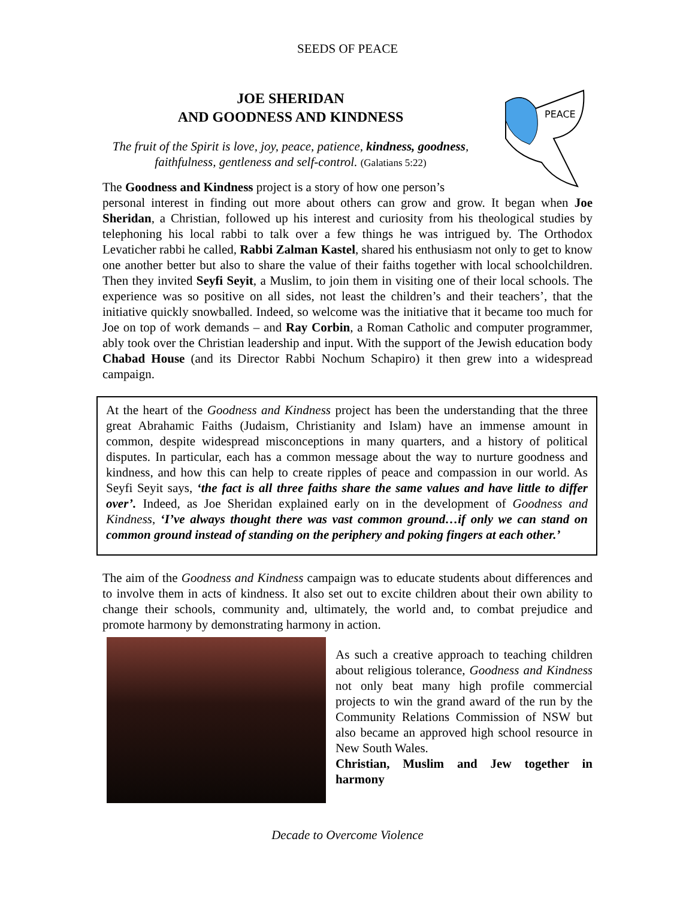SEEDS OF PEACE
PEACE
JOE SHERIDAN
AND GOODNESS AND KINDNESS
The fruit of the Spirit is love, joy, peace, patience, kindness, goodness, faithfulness, gentleness and self-control. (Galatians 5:22)
The Goodness and Kindness project is a story of how one person’s
personal interest in finding out more about others can grow and grow. It began when Joe Sheridan, a Christian, followed up his interest and curiosity from his theological studies by telephoning his local rabbi to talk over a few things he was intrigued by. The Orthodox Levaticher rabbi he called, Rabbi Zalman Kastel, shared his enthusiasm not only to get to know one another better but also to share the value of their faiths together with local schoolchildren. Then they invited Seyfi Seyit, a Muslim, to join them in visiting one of their local schools. The experience was so positive on all sides, not least the children’s and their teachers’, that the initiative quickly snowballed. Indeed, so welcome was the initiative that it became too much for Joe on top of work demands – and Ray Corbin, a Roman Catholic and computer programmer, ably took over the Christian leadership and input. With the support of the Jewish education body Chabad House (and its Director Rabbi Nochum Schapiro) it then grew into a widespread campaign.
At the heart of the Goodness and Kindness project has been the understanding that the three great Abrahamic Faiths (Judaism, Christianity and Islam) have an immense amount in common, despite widespread misconceptions in many quarters, and a history of political disputes. In particular, each has a common message about the way to nurture goodness and kindness, and how this can help to create ripples of peace and compassion in our world. As Seyfi Seyit says, ‘the fact is all three faiths share the same values and have little to differ over’. Indeed, as Joe Sheridan explained early on in the development of Goodness and Kindness, ‘I’ve always thought there was vast common ground…if only we can stand on common ground instead of standing on the periphery and poking fingers at each other.’
The aim of the Goodness and Kindness campaign was to educate students about differences and to involve them in acts of kindness. It also set out to excite children about their own ability to change their schools, community and, ultimately, the world and, to combat prejudice and promote harmony by demonstrating harmony in action.
As such a creative approach to teaching children about religious tolerance, Goodness and Kindness not only beat many high profile commercial projects to win the grand award of the run by the Community Relations Commission of NSW but also became an approved high school resource in New South Wales.
Christian, Muslim and Jew together in harmony
Decade to Overcome Violence